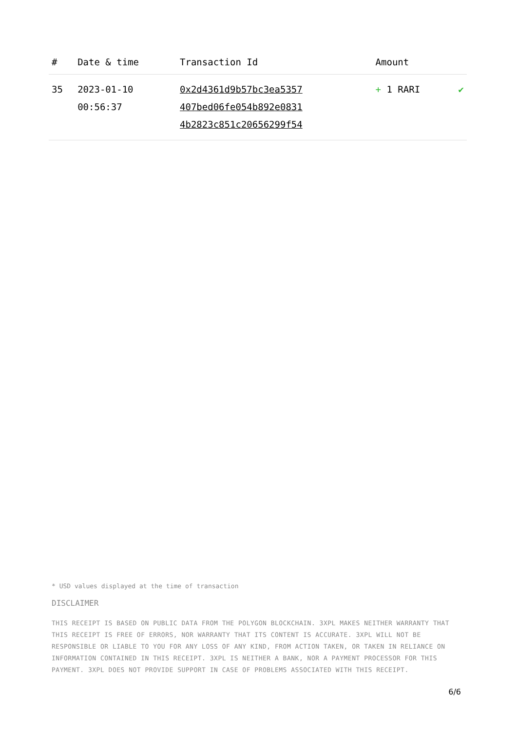| # | Date & time | Transaction Id | Amount | |
| --- | --- | --- | --- | --- |
| 35 | 2023-01-10 00:56:37 | 0x2d4361d9b57bc3ea5357 407bed06fe054b892e0831 4b2823c851c20656299f54 | + 1 RARI | ✔ |
* USD values displayed at the time of transaction
DISCLAIMER
THIS RECEIPT IS BASED ON PUBLIC DATA FROM THE POLYGON BLOCKCHAIN. 3XPL MAKES NEITHER WARRANTY THAT THIS RECEIPT IS FREE OF ERRORS, NOR WARRANTY THAT ITS CONTENT IS ACCURATE. 3XPL WILL NOT BE RESPONSIBLE OR LIABLE TO YOU FOR ANY LOSS OF ANY KIND, FROM ACTION TAKEN, OR TAKEN IN RELIANCE ON INFORMATION CONTAINED IN THIS RECEIPT. 3XPL IS NEITHER A BANK, NOR A PAYMENT PROCESSOR FOR THIS PAYMENT. 3XPL DOES NOT PROVIDE SUPPORT IN CASE OF PROBLEMS ASSOCIATED WITH THIS RECEIPT.
6/6